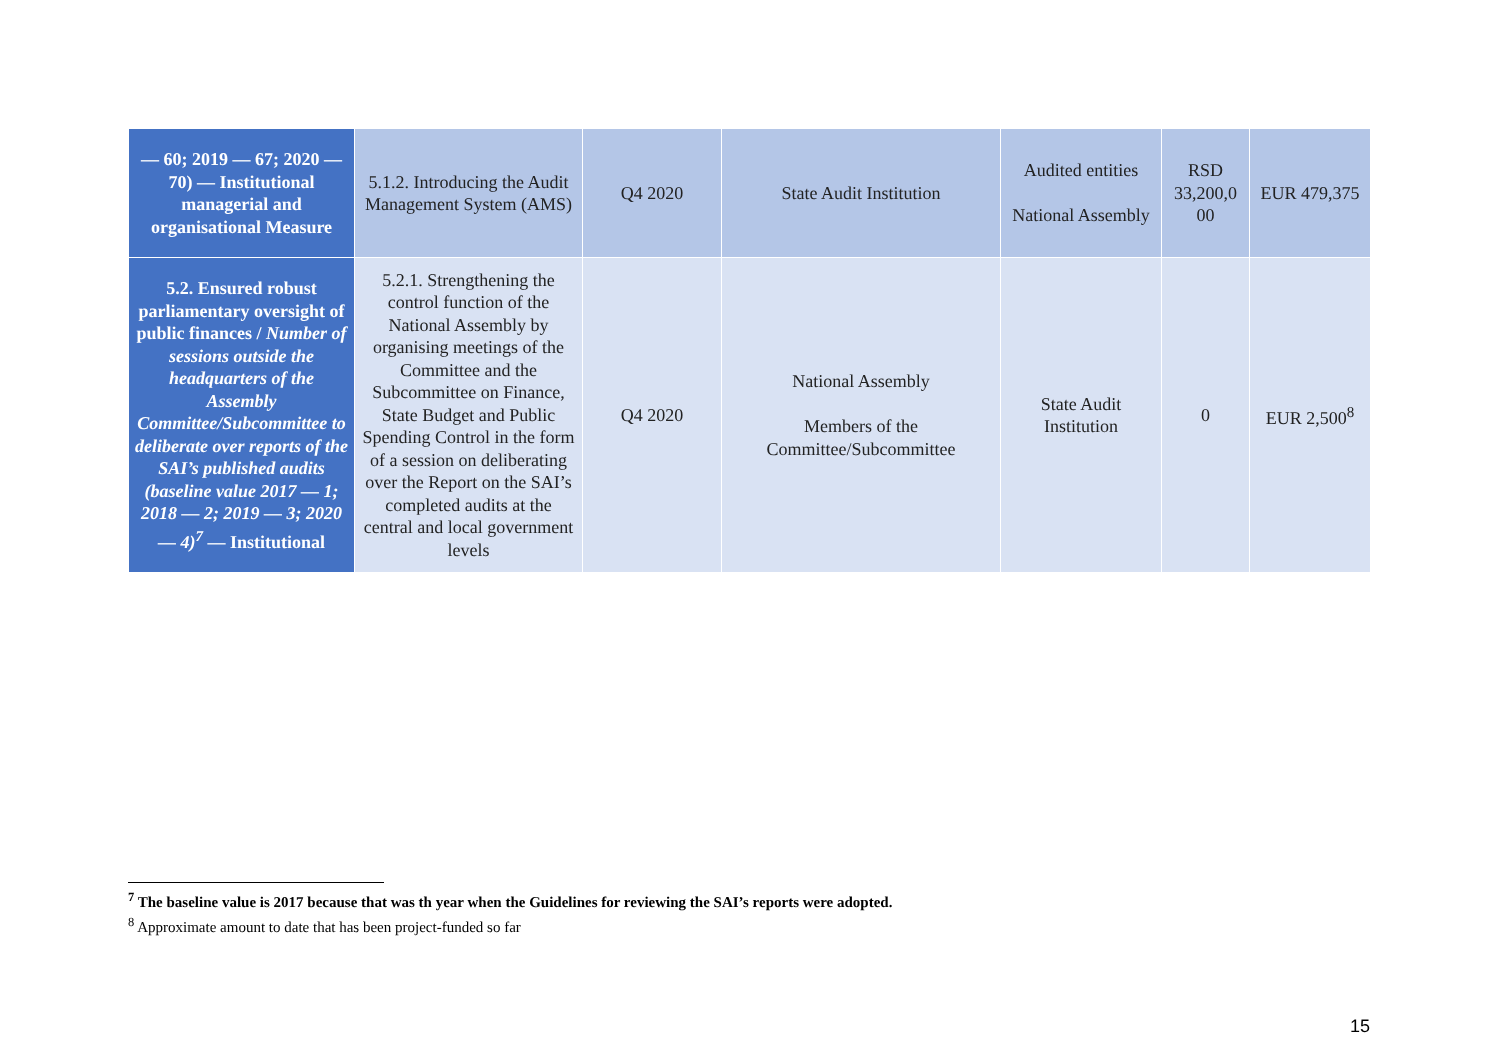| — 60; 2019 — 67; 2020 — 70) — Institutional managerial and organisational Measure | 5.1.2. Introducing the Audit Management System (AMS) | Q4 2020 | State Audit Institution | Audited entities National Assembly | RSD 33,200,0 00 | EUR 479,375 |
| 5.2. Ensured robust parliamentary oversight of public finances / Number of sessions outside the headquarters of the Assembly Committee/Subcommittee to deliberate over reports of the SAI’s published audits (baseline value 2017 — 1; 2018 — 2; 2019 — 3; 2020 — 4)<sup>7</sup> — Institutional | 5.2.1. Strengthening the control function of the National Assembly by organising meetings of the Committee and the Subcommittee on Finance, State Budget and Public Spending Control in the form of a session on deliberating over the Report on the SAI’s completed audits at the central and local government levels | Q4 2020 | National Assembly Members of the Committee/Subcommittee | State Audit Institution | 0 | EUR 2,500<sup>8</sup> |
<sup>7</sup> The baseline value is 2017 because that was th year when the Guidelines for reviewing the SAI’s reports were adopted.
<sup>8</sup> Approximate amount to date that has been project-funded so far
15